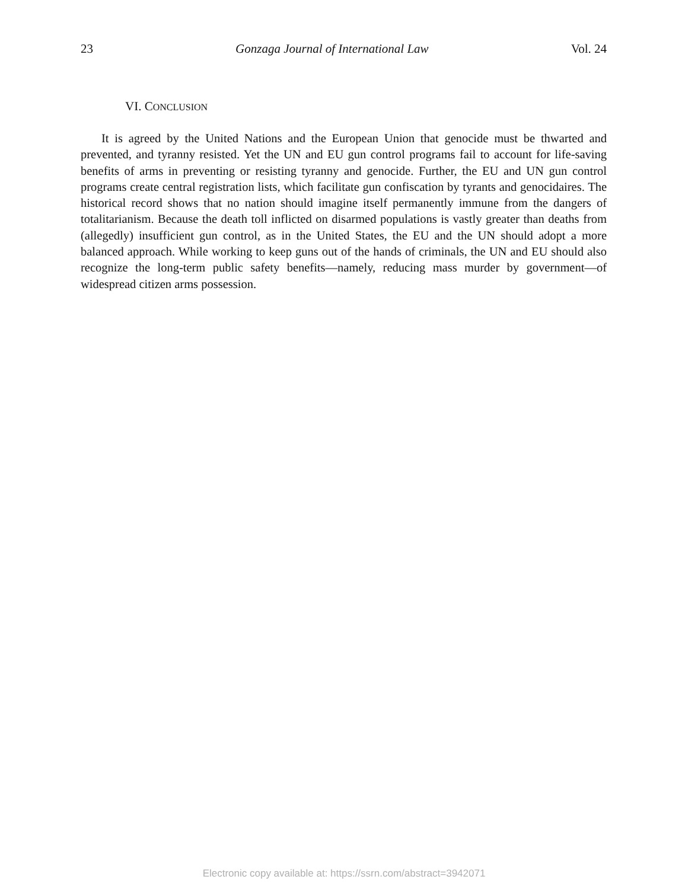23 Gonzaga Journal of International Law Vol. 24
VI. CONCLUSION
It is agreed by the United Nations and the European Union that genocide must be thwarted and prevented, and tyranny resisted. Yet the UN and EU gun control programs fail to account for life-saving benefits of arms in preventing or resisting tyranny and genocide. Further, the EU and UN gun control programs create central registration lists, which facilitate gun confiscation by tyrants and genocidaires. The historical record shows that no nation should imagine itself permanently immune from the dangers of totalitarianism. Because the death toll inflicted on disarmed populations is vastly greater than deaths from (allegedly) insufficient gun control, as in the United States, the EU and the UN should adopt a more balanced approach. While working to keep guns out of the hands of criminals, the UN and EU should also recognize the long-term public safety benefits—namely, reducing mass murder by government—of widespread citizen arms possession.
Electronic copy available at: https://ssrn.com/abstract=3942071